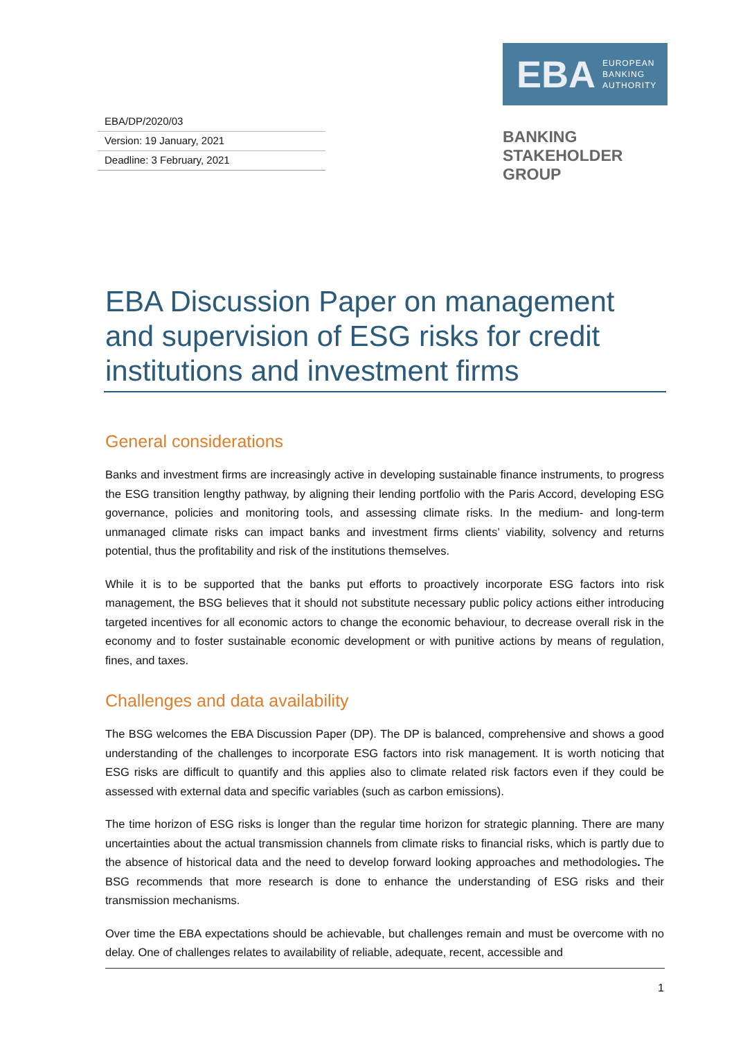EBA/DP/2020/03
Version: 19 January, 2021
Deadline: 3 February, 2021
EBA EUROPEAN
BANKING
AUTHORITY
BANKING
STAKEHOLDER
GROUP
EBA Discussion Paper on management and supervision of ESG risks for credit institutions and investment firms
General considerations
Banks and investment firms are increasingly active in developing sustainable finance instruments, to progress the ESG transition lengthy pathway, by aligning their lending portfolio with the Paris Accord, developing ESG governance, policies and monitoring tools, and assessing climate risks. In the medium- and long-term unmanaged climate risks can impact banks and investment firms clients’ viability, solvency and returns potential, thus the profitability and risk of the institutions themselves.
While it is to be supported that the banks put efforts to proactively incorporate ESG factors into risk management, the BSG believes that it should not substitute necessary public policy actions either introducing targeted incentives for all economic actors to change the economic behaviour, to decrease overall risk in the economy and to foster sustainable economic development or with punitive actions by means of regulation, fines, and taxes.
Challenges and data availability
The BSG welcomes the EBA Discussion Paper (DP). The DP is balanced, comprehensive and shows a good understanding of the challenges to incorporate ESG factors into risk management. It is worth noticing that ESG risks are difficult to quantify and this applies also to climate related risk factors even if they could be assessed with external data and specific variables (such as carbon emissions).
The time horizon of ESG risks is longer than the regular time horizon for strategic planning. There are many uncertainties about the actual transmission channels from climate risks to financial risks, which is partly due to the absence of historical data and the need to develop forward looking approaches and methodologies. The BSG recommends that more research is done to enhance the understanding of ESG risks and their transmission mechanisms.
Over time the EBA expectations should be achievable, but challenges remain and must be overcome with no delay. One of challenges relates to availability of reliable, adequate, recent, accessible and
1